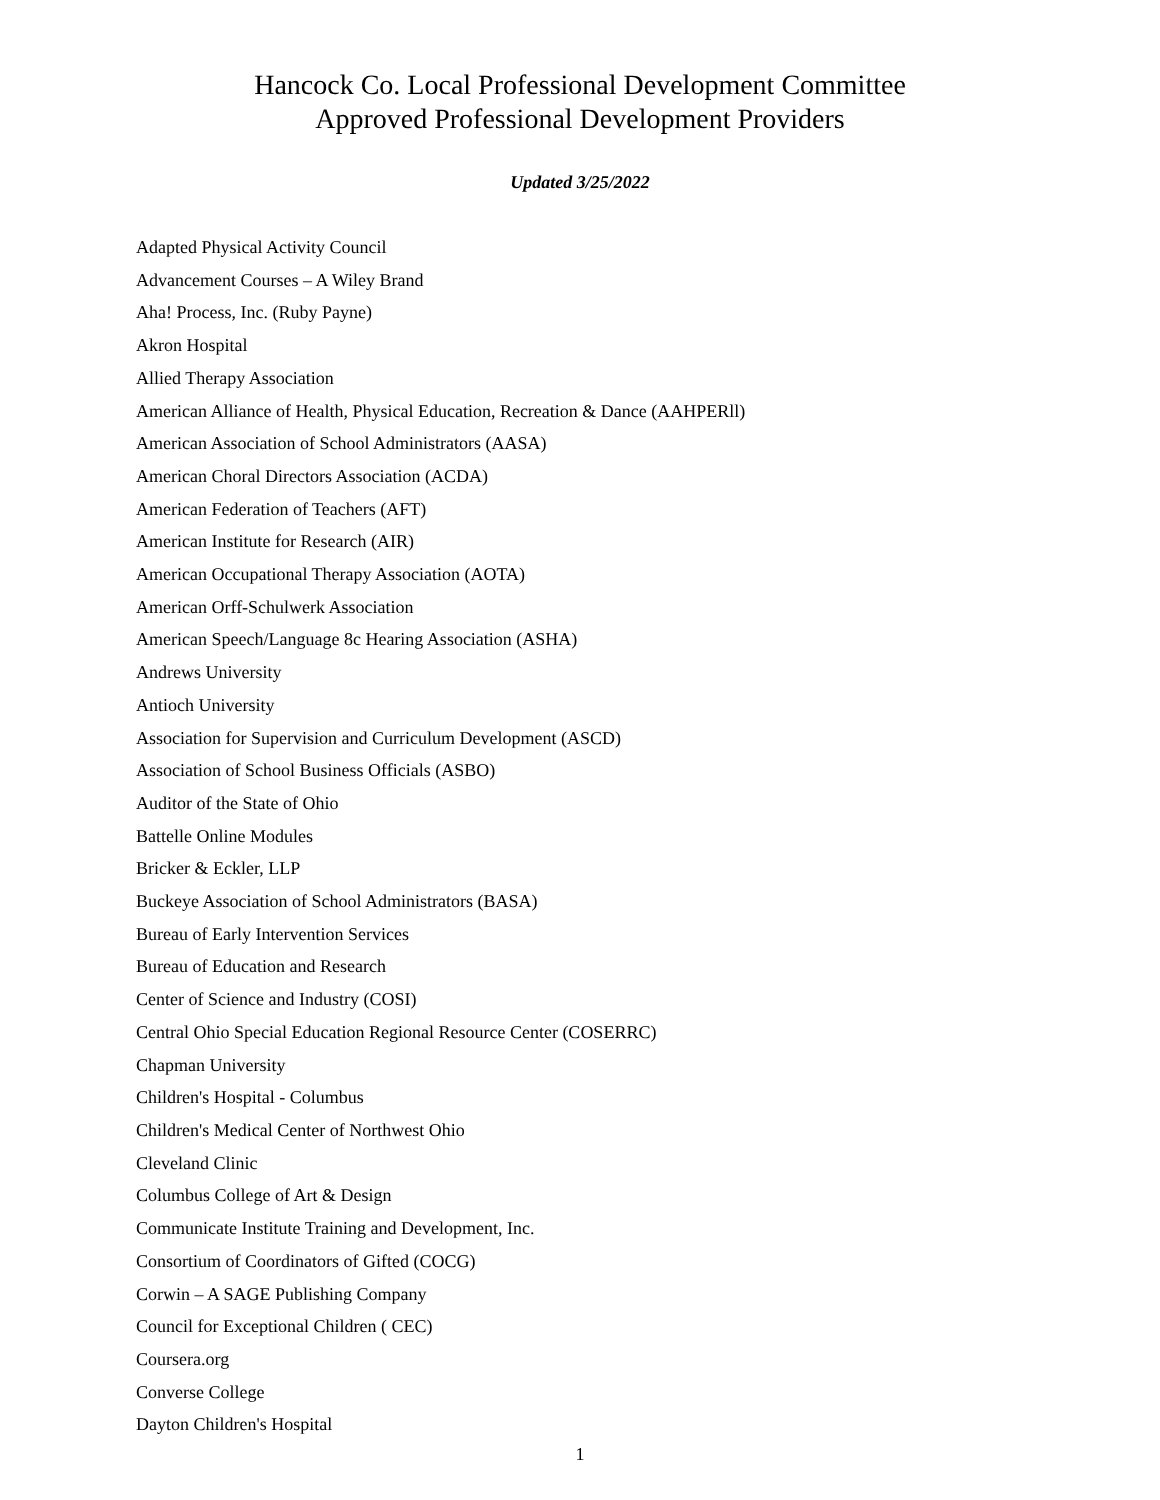Hancock Co. Local Professional Development Committee
Approved Professional Development Providers
Updated 3/25/2022
Adapted Physical Activity Council
Advancement Courses – A Wiley Brand
Aha! Process, Inc. (Ruby Payne)
Akron Hospital
Allied Therapy Association
American Alliance of Health, Physical Education, Recreation & Dance (AAHPERll)
American Association of School Administrators (AASA)
American Choral Directors Association (ACDA)
American Federation of Teachers (AFT)
American Institute for Research (AIR)
American Occupational Therapy Association (AOTA)
American Orff-Schulwerk Association
American Speech/Language 8c Hearing Association (ASHA)
Andrews University
Antioch University
Association for Supervision and Curriculum Development (ASCD)
Association of School Business Officials (ASBO)
Auditor of the State of Ohio
Battelle Online Modules
Bricker & Eckler, LLP
Buckeye Association of School Administrators (BASA)
Bureau of Early Intervention Services
Bureau of Education and Research
Center of Science and Industry (COSI)
Central Ohio Special Education Regional Resource Center (COSERRC)
Chapman University
Children's Hospital - Columbus
Children's Medical Center of Northwest Ohio
Cleveland Clinic
Columbus College of Art & Design
Communicate Institute Training and Development, Inc.
Consortium of Coordinators of Gifted (COCG)
Corwin – A SAGE Publishing Company
Council for Exceptional Children ( CEC)
Coursera.org
Converse College
Dayton Children's Hospital
1